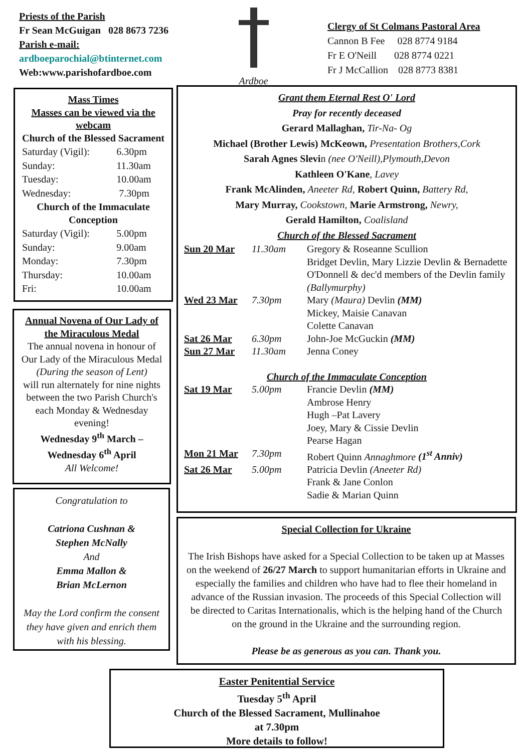Priests of the Parish
Fr Sean McGuigan 028 8673 7236
Parish e-mail:
ardboeparochial@btinternet.com
Web:www.parishofardboe.com
Ardboe
Clergy of St Colmans Pastoral Area
Cannon B Fee 028 8774 9184
Fr E O'Neill 028 8774 0221
Fr J McCallion 028 8773 8381
Mass Times
Masses can be viewed via the webcam
Church of the Blessed Sacrament
| Saturday (Vigil): | 6.30pm |
| Sunday: | 11.30am |
| Tuesday: | 10.00am |
| Wednesday: | 7.30pm |
Church of the Immaculate Conception
| Saturday (Vigil): | 5.00pm |
| Sunday: | 9.00am |
| Monday: | 7.30pm |
| Thursday: | 10.00am |
| Fri: | 10.00am |
Annual Novena of Our Lady of the Miraculous Medal
The annual novena in honour of Our Lady of the Miraculous Medal
(During the season of Lent)
will run alternately for nine nights between the two Parish Church's each Monday & Wednesday evening!
Wednesday 9<sup>th</sup> March – Wednesday 6<sup>th</sup> April
All Welcome!
Congratulation to
Catriona Cushnan &
Stephen McNally
And
Emma Mallon &
Brian McLernon
May the Lord confirm the consent they have given and enrich them with his blessing.
Grant them Eternal Rest O' Lord
Pray for recently deceased
Gerard Mallaghan, Tir-Na- Og
Michael (Brother Lewis) McKeown, Presentation Brothers,Cork
Sarah Agnes Slevin (nee O'Neill),Plymouth,Devon
Kathleen O'Kane, Lavey
Frank McAlinden, Aneeter Rd, Robert Quinn, Battery Rd,
Mary Murray, Cookstown, Marie Armstrong, Newry,
Gerald Hamilton, Coalisland
Church of the Blessed Sacrament
| Sun 20 Mar | 11.30am | Gregory & Roseanne Scullion Bridget Devlin, Mary Lizzie Devlin & Bernadette O'Donnell & dec'd members of the Devlin family (Ballymurphy) |
| Wed 23 Mar | 7.30pm | Mary (Maura) Devlin (MM) Mickey, Maisie Canavan Colette Canavan |
| Sat 26 Mar | 6.30pm | John-Joe McGuckin (MM) |
| Sun 27 Mar | 11.30am | Jenna Coney |
| Church of the Immaculate Conception | | |
| Sat 19 Mar | 5.00pm | Francie Devlin (MM) Ambrose Henry Hugh –Pat Lavery Joey, Mary & Cissie Devlin Pearse Hagan |
| Mon 21 Mar | 7.30pm | Robert Quinn Annaghmore (1<sup>st</sup> Anniv) |
| Sat 26 Mar | 5.00pm | Patricia Devlin (Aneeter Rd) Frank & Jane Conlon Sadie & Marian Quinn |
Special Collection for Ukraine
The Irish Bishops have asked for a Special Collection to be taken up at Masses on the weekend of 26/27 March to support humanitarian efforts in Ukraine and especially the families and children who have had to flee their homeland in advance of the Russian invasion. The proceeds of this Special Collection will be directed to Caritas Internationalis, which is the helping hand of the Church on the ground in the Ukraine and the surrounding region.
Please be as generous as you can. Thank you.
Easter Penitential Service
Tuesday 5<sup>th</sup> April
Church of the Blessed Sacrament, Mullinahoe
at 7.30pm
More details to follow!